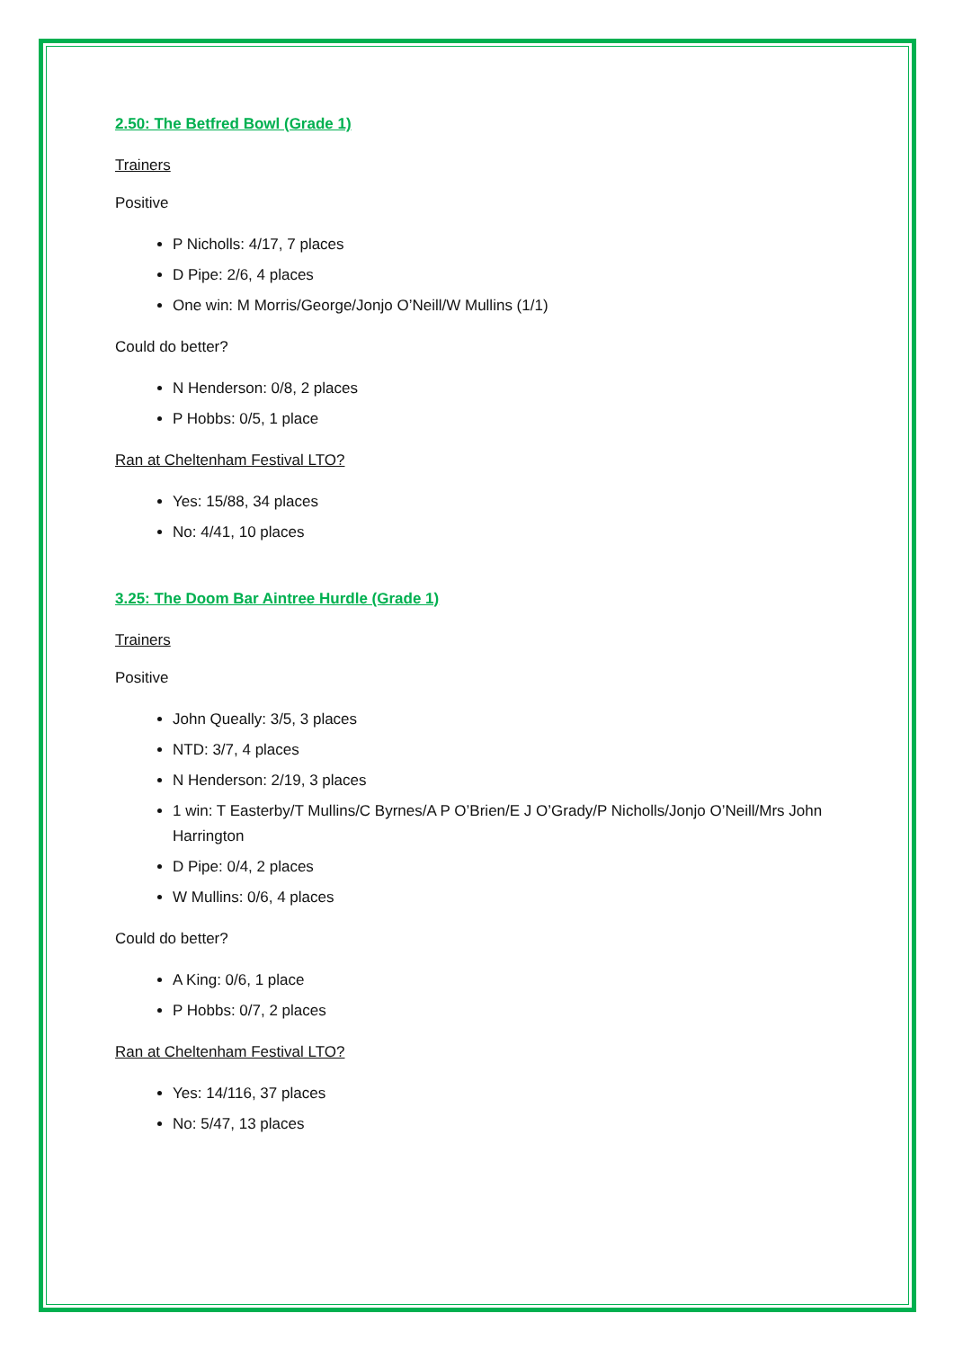2.50: The Betfred Bowl (Grade 1)
Trainers
Positive
P Nicholls: 4/17, 7 places
D Pipe: 2/6, 4 places
One win: M Morris/George/Jonjo O’Neill/W Mullins (1/1)
Could do better?
N Henderson: 0/8, 2 places
P Hobbs: 0/5, 1 place
Ran at Cheltenham Festival LTO?
Yes: 15/88, 34 places
No: 4/41, 10 places
3.25: The Doom Bar Aintree Hurdle (Grade 1)
Trainers
Positive
John Queally: 3/5, 3 places
NTD: 3/7, 4 places
N Henderson: 2/19, 3 places
1 win: T Easterby/T Mullins/C Byrnes/A P O’Brien/E J O’Grady/P Nicholls/Jonjo O’Neill/Mrs John Harrington
D Pipe: 0/4, 2 places
W Mullins: 0/6, 4 places
Could do better?
A King: 0/6, 1 place
P Hobbs: 0/7, 2 places
Ran at Cheltenham Festival LTO?
Yes: 14/116, 37 places
No: 5/47, 13 places